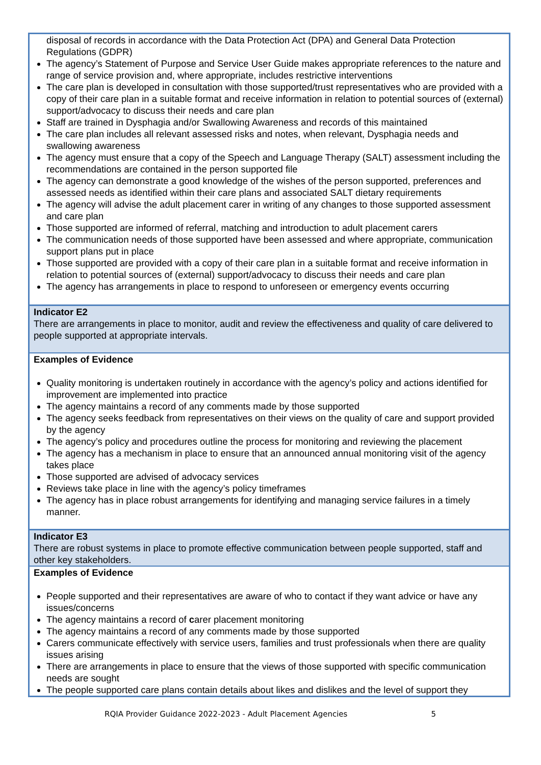| disposal of records in accordance with the Data Protection Act (DPA) and General Data Protection Regulations (GDPR) The agency’s Statement of Purpose and Service User Guide makes appropriate references to the nature and range of service provision and, where appropriate, includes restrictive interventions The care plan is developed in consultation with those supported/trust representatives who are provided with a copy of their care plan in a suitable format and receive information in relation to potential sources of (external) support/advocacy to discuss their needs and care plan Staff are trained in Dysphagia and/or Swallowing Awareness and records of this maintained The care plan includes all relevant assessed risks and notes, when relevant, Dysphagia needs and swallowing awareness The agency must ensure that a copy of the Speech and Language Therapy (SALT) assessment including the recommendations are contained in the person supported file The agency can demonstrate a good knowledge of the wishes of the person supported, preferences and assessed needs as identified within their care plans and associated SALT dietary requirements The agency will advise the adult placement carer in writing of any changes to those supported assessment and care plan Those supported are informed of referral, matching and introduction to adult placement carers The communication needs of those supported have been assessed and where appropriate, communication support plans put in place Those supported are provided with a copy of their care plan in a suitable format and receive information in relation to potential sources of (external) support/advocacy to discuss their needs and care plan The agency has arrangements in place to respond to unforeseen or emergency events occurring |
| Indicator E2 There are arrangements in place to monitor, audit and review the effectiveness and quality of care delivered to people supported at appropriate intervals. |
| Examples of Evidence Quality monitoring is undertaken routinely in accordance with the agency’s policy and actions identified for improvement are implemented into practice The agency maintains a record of any comments made by those supported The agency seeks feedback from representatives on their views on the quality of care and support provided by the agency The agency’s policy and procedures outline the process for monitoring and reviewing the placement The agency has a mechanism in place to ensure that an announced annual monitoring visit of the agency takes place Those supported are advised of advocacy services Reviews take place in line with the agency’s policy timeframes The agency has in place robust arrangements for identifying and managing service failures in a timely manner. |
| Indicator E3 There are robust systems in place to promote effective communication between people supported, staff and other key stakeholders. |
| Examples of Evidence People supported and their representatives are aware of who to contact if they want advice or have any issues/concerns The agency maintains a record of c arer placement monitoring The agency maintains a record of any comments made by those supported Carers communicate effectively with service users, families and trust professionals when there are quality issues arising There are arrangements in place to ensure that the views of those supported with specific communication needs are sought The people supported care plans contain details about likes and dislikes and the level of support they |
RQIA Provider Guidance 2022-2023 - Adult Placement Agencies 5